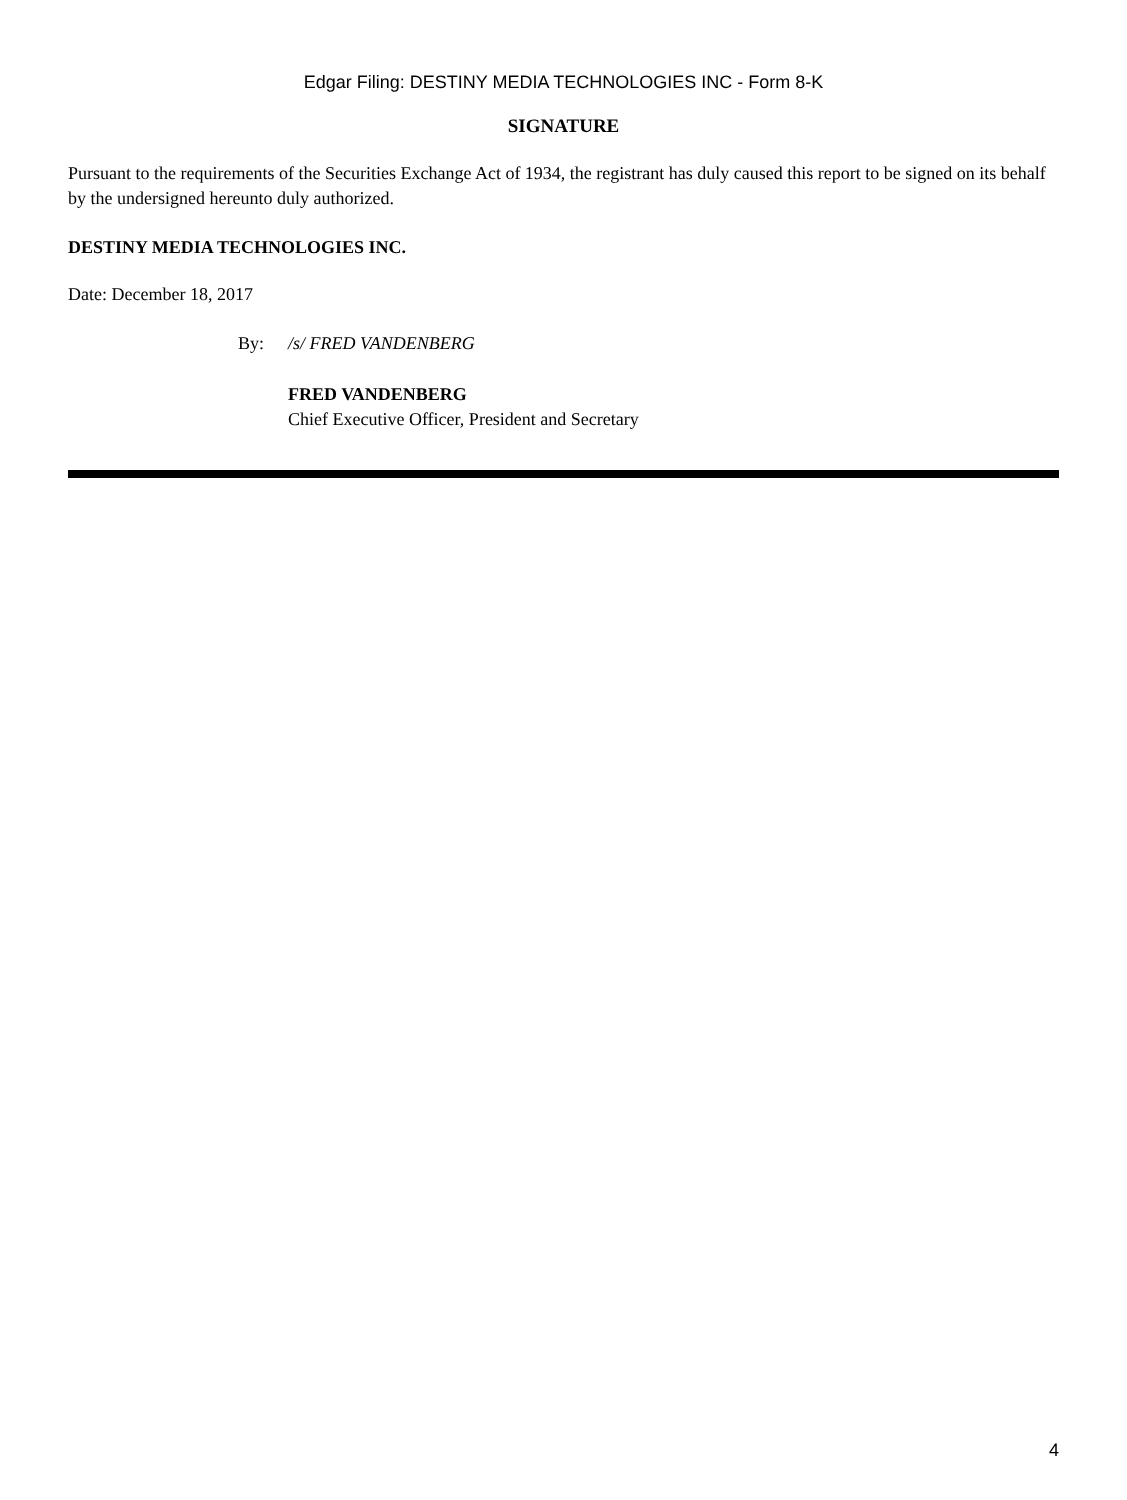Edgar Filing: DESTINY MEDIA TECHNOLOGIES INC - Form 8-K
SIGNATURE
Pursuant to the requirements of the Securities Exchange Act of 1934, the registrant has duly caused this report to be signed on its behalf by the undersigned hereunto duly authorized.
DESTINY MEDIA TECHNOLOGIES INC.
Date: December 18, 2017
By: /s/ FRED VANDENBERG
FRED VANDENBERG
Chief Executive Officer, President and Secretary
4